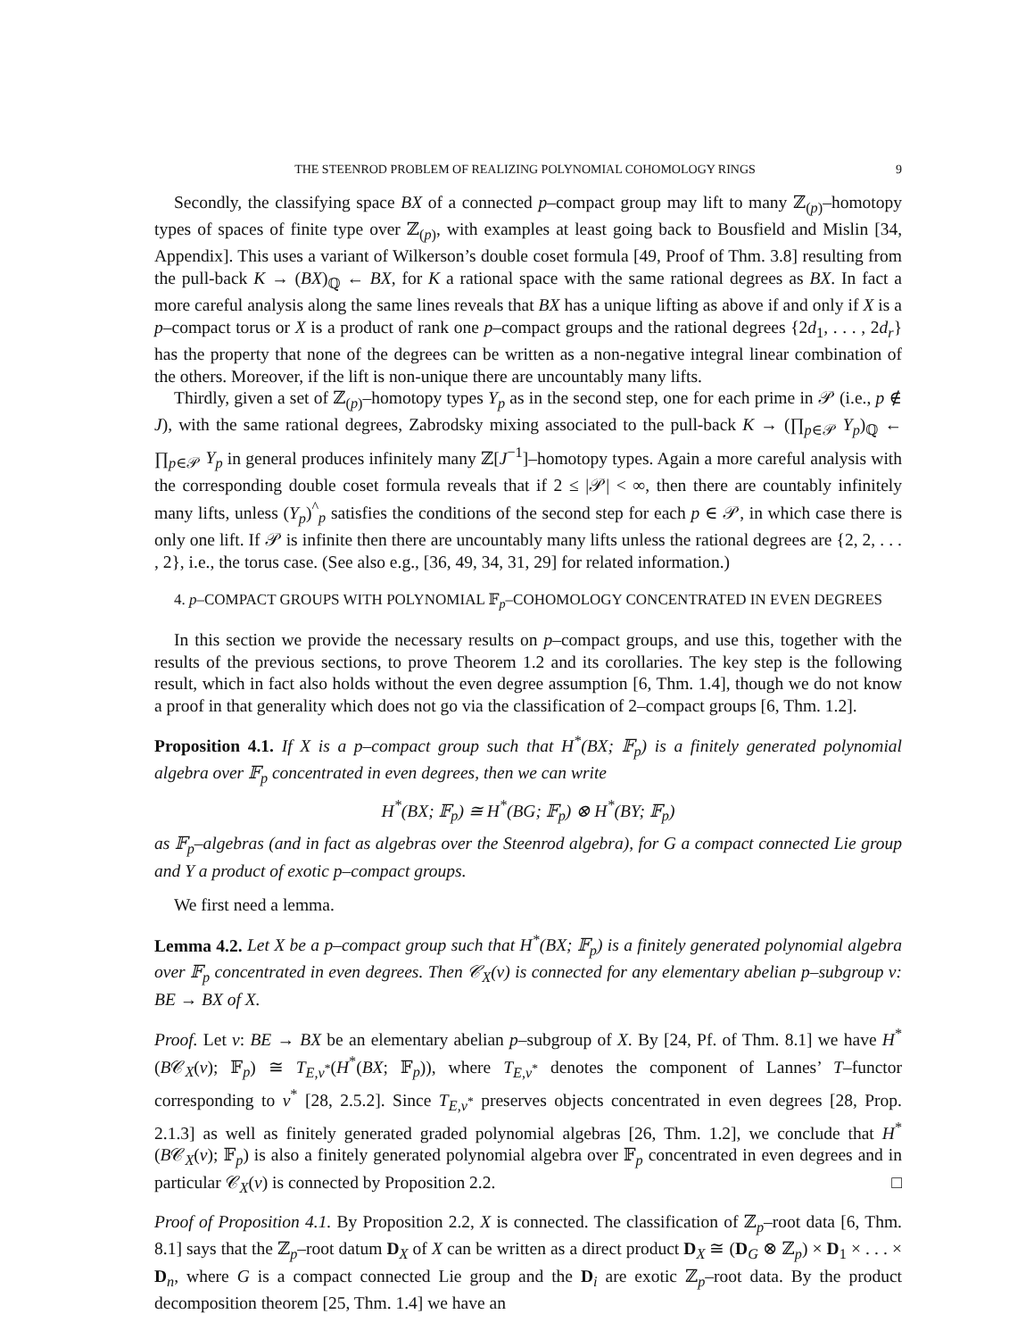THE STEENROD PROBLEM OF REALIZING POLYNOMIAL COHOMOLOGY RINGS 9
Secondly, the classifying space BX of a connected p–compact group may lift to many ℤ<sub>(p)</sub>–homotopy types of spaces of finite type over ℤ<sub>(p)</sub>, with examples at least going back to Bousfield and Mislin [34, Appendix]. This uses a variant of Wilkerson’s double coset formula [49, Proof of Thm. 3.8] resulting from the pull-back K → (BX)<sub>ℚ</sub> ← BX, for K a rational space with the same rational degrees as BX. In fact a more careful analysis along the same lines reveals that BX has a unique lifting as above if and only if X is a p–compact torus or X is a product of rank one p–compact groups and the rational degrees {2d<sub>1</sub>, . . . , 2d<sub>r</sub>} has the property that none of the degrees can be written as a non-negative integral linear combination of the others. Moreover, if the lift is non-unique there are uncountably many lifts.
Thirdly, given a set of ℤ<sub>(p)</sub>–homotopy types Y<sub>p</sub> as in the second step, one for each prime in 𝒫 (i.e., p ∉ J), with the same rational degrees, Zabrodsky mixing associated to the pull-back K → (∏<sub>p∈𝒫</sub> Y<sub>p</sub>)<sub>ℚ</sub> ← ∏<sub>p∈𝒫</sub> Y<sub>p</sub> in general produces infinitely many ℤ[J<sup>−1</sup>]–homotopy types. Again a more careful analysis with the corresponding double coset formula reveals that if 2 ≤ |𝒫| < ∞, then there are countably infinitely many lifts, unless (Y<sub>p</sub>)<sup>^</sup><sub>p</sub> satisfies the conditions of the second step for each p ∈ 𝒫, in which case there is only one lift. If 𝒫 is infinite then there are uncountably many lifts unless the rational degrees are {2, 2, . . . , 2}, i.e., the torus case. (See also e.g., [36, 49, 34, 31, 29] for related information.)
4. p–COMPACT GROUPS WITH POLYNOMIAL 𝔽<sub>p</sub>–COHOMOLOGY CONCENTRATED IN EVEN DEGREES
In this section we provide the necessary results on p–compact groups, and use this, together with the results of the previous sections, to prove Theorem 1.2 and its corollaries. The key step is the following result, which in fact also holds without the even degree assumption [6, Thm. 1.4], though we do not know a proof in that generality which does not go via the classification of 2–compact groups [6, Thm. 1.2].
Proposition 4.1. If X is a p–compact group such that H<sup>*</sup>(BX; 𝔽<sub>p</sub>) is a finitely generated polynomial algebra over 𝔽<sub>p</sub> concentrated in even degrees, then we can write
H<sup>*</sup>(BX; 𝔽<sub>p</sub>) ≅ H<sup>*</sup>(BG; 𝔽<sub>p</sub>) ⊗ H<sup>*</sup>(BY; 𝔽<sub>p</sub>)
as 𝔽<sub>p</sub>–algebras (and in fact as algebras over the Steenrod algebra), for G a compact connected Lie group and Y a product of exotic p–compact groups.
We first need a lemma.
Lemma 4.2. Let X be a p–compact group such that H<sup>*</sup>(BX; 𝔽<sub>p</sub>) is a finitely generated polynomial algebra over 𝔽<sub>p</sub> concentrated in even degrees. Then 𝒞<sub>X</sub>(ν) is connected for any elementary abelian p–subgroup ν: BE → BX of X.
Proof. Let ν: BE → BX be an elementary abelian p–subgroup of X. By [24, Pf. of Thm. 8.1] we have H<sup>*</sup>(B𝒞<sub>X</sub>(ν); 𝔽<sub>p</sub>) ≅ T<sub>E,ν<sup>*</sup></sub>(H<sup>*</sup>(BX; 𝔽<sub>p</sub>)), where T<sub>E,ν<sup>*</sup></sub> denotes the component of Lannes’ T–functor corresponding to ν<sup>*</sup> [28, 2.5.2]. Since T<sub>E,ν<sup>*</sup></sub> preserves objects concentrated in even degrees [28, Prop. 2.1.3] as well as finitely generated graded polynomial algebras [26, Thm. 1.2], we conclude that H<sup>*</sup>(B𝒞<sub>X</sub>(ν); 𝔽<sub>p</sub>) is also a finitely generated polynomial algebra over 𝔽<sub>p</sub> concentrated in even degrees and in particular 𝒞<sub>X</sub>(ν) is connected by Proposition 2.2. □
Proof of Proposition 4.1. By Proposition 2.2, X is connected. The classification of ℤ<sub>p</sub>–root data [6, Thm. 8.1] says that the ℤ<sub>p</sub>–root datum D<sub>X</sub> of X can be written as a direct product D<sub>X</sub> ≅ (D<sub>G</sub> ⊗ ℤ<sub>p</sub>) × D<sub>1</sub> × . . . × D<sub>n</sub>, where G is a compact connected Lie group and the D<sub>i</sub> are exotic ℤ<sub>p</sub>–root data. By the product decomposition theorem [25, Thm. 1.4] we have an